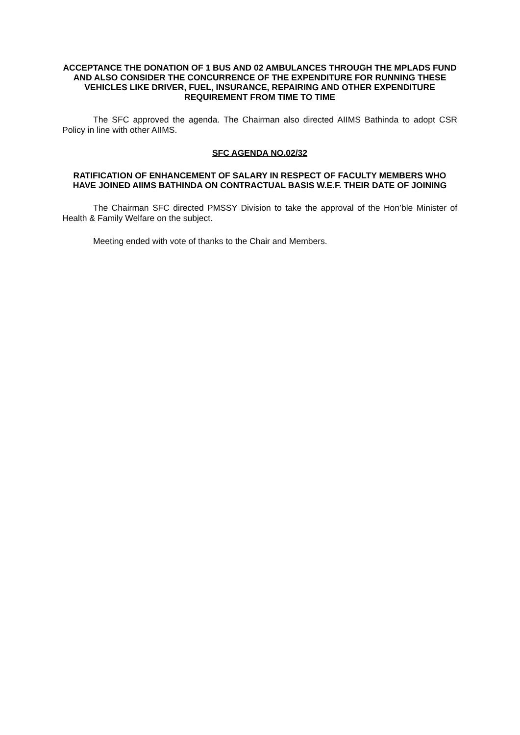ACCEPTANCE THE DONATION OF 1 BUS AND 02 AMBULANCES THROUGH THE MPLADS FUND AND ALSO CONSIDER THE CONCURRENCE OF THE EXPENDITURE FOR RUNNING THESE VEHICLES LIKE DRIVER, FUEL, INSURANCE, REPAIRING AND OTHER EXPENDITURE REQUIREMENT FROM TIME TO TIME
The SFC approved the agenda. The Chairman also directed AIIMS Bathinda to adopt CSR Policy in line with other AIIMS.
SFC AGENDA NO.02/32
RATIFICATION OF ENHANCEMENT OF SALARY IN RESPECT OF FACULTY MEMBERS WHO HAVE JOINED AIIMS BATHINDA ON CONTRACTUAL BASIS W.E.F. THEIR DATE OF JOINING
The Chairman SFC directed PMSSY Division to take the approval of the Hon’ble Minister of Health & Family Welfare on the subject.
Meeting ended with vote of thanks to the Chair and Members.